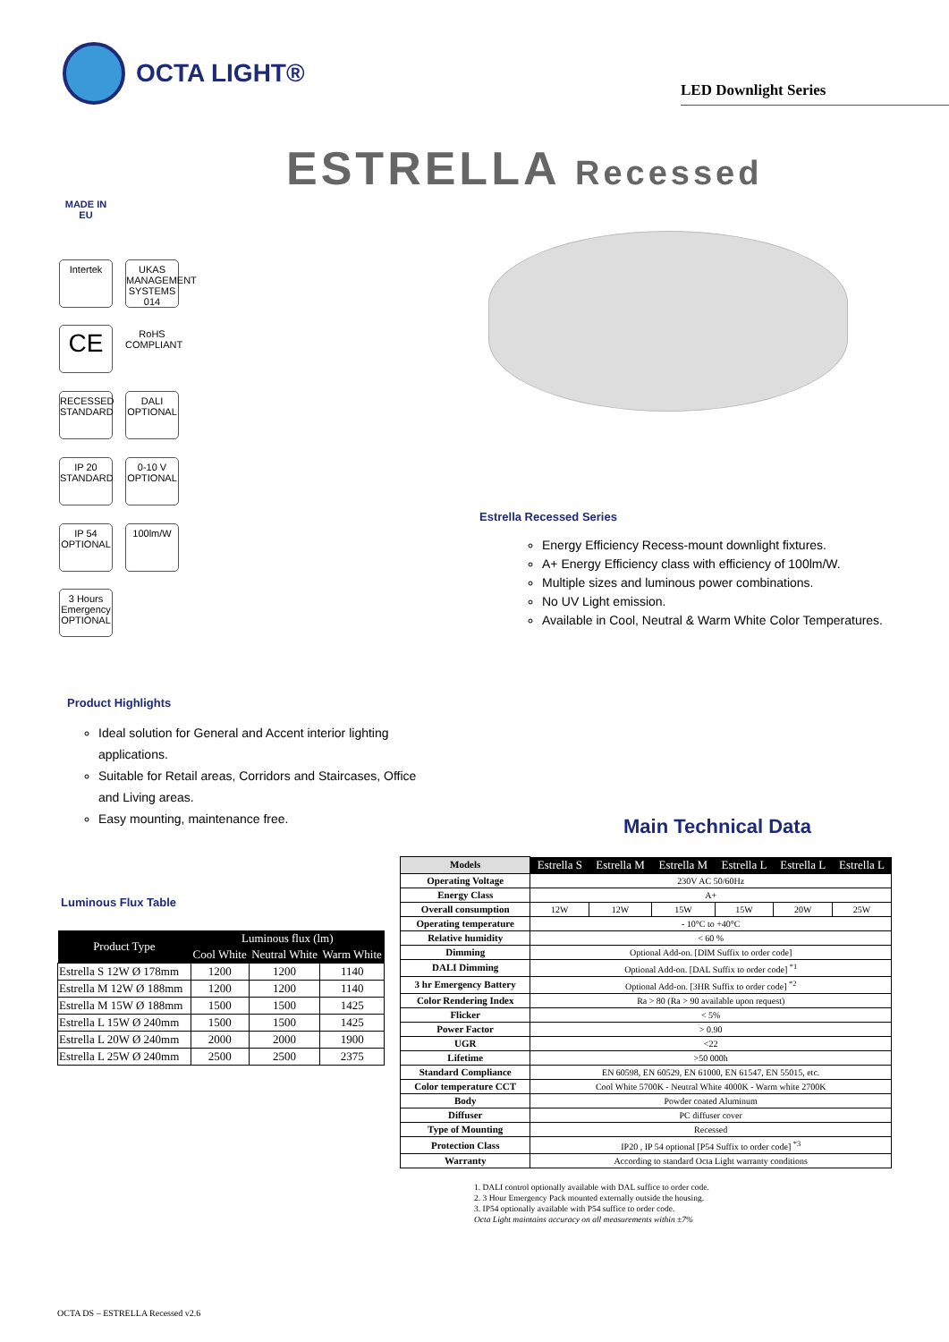OCTA LIGHT®
LED Downlight Series
ESTRELLA Recessed
MADE IN EU
Intertek
UKAS MANAGEMENT SYSTEMS 014
CE
RoHS COMPLIANT
RECESSED STANDARD
DALI OPTIONAL
IP 20 STANDARD
0-10 V OPTIONAL
IP 54 OPTIONAL
100lm/W
3 Hours Emergency OPTIONAL
Estrella Recessed Series
Energy Efficiency Recess-mount downlight fixtures.
A+ Energy Efficiency class with efficiency of 100lm/W.
Multiple sizes and luminous power combinations.
No UV Light emission.
Available in Cool, Neutral & Warm White Color Temperatures.
Product Highlights
Ideal solution for General and Accent interior lighting applications.
Suitable for Retail areas, Corridors and Staircases, Office and Living areas.
Easy mounting, maintenance free.
Luminous Flux Table
| Product Type | Luminous flux (lm) | | |
| --- | --- | --- | --- |
| | Cool White | Neutral White | Warm White |
| Estrella S 12W Ø 178mm | 1200 | 1200 | 1140 |
| Estrella M 12W Ø 188mm | 1200 | 1200 | 1140 |
| Estrella M 15W Ø 188mm | 1500 | 1500 | 1425 |
| Estrella L 15W Ø 240mm | 1500 | 1500 | 1425 |
| Estrella L 20W Ø 240mm | 2000 | 2000 | 1900 |
| Estrella L 25W Ø 240mm | 2500 | 2500 | 2375 |
Main Technical Data
| Models | Estrella S | Estrella M | Estrella M | Estrella L | Estrella L | Estrella L |
| Operating Voltage | 230V AC 50/60Hz | | | | | |
| Energy Class | A+ | | | | | |
| Overall consumption | 12W | 12W | 15W | 15W | 20W | 25W |
| Operating temperature | - 10°C to +40°C | | | | | |
| Relative humidity | < 60 % | | | | | |
| Dimming | Optional Add-on. [DIM Suffix to order code] | | | | | |
| DALI Dimming | Optional Add-on. [DAL Suffix to order code] <sup>*1</sup> | | | | | |
| 3 hr Emergency Battery | Optional Add-on. [3HR Suffix to order code] <sup>*2</sup> | | | | | |
| Color Rendering Index | Ra > 80 (Ra > 90 available upon request) | | | | | |
| Flicker | < 5% | | | | | |
| Power Factor | > 0.90 | | | | | |
| UGR | <22 | | | | | |
| Lifetime | >50 000h | | | | | |
| Standard Compliance | EN 60598, EN 60529, EN 61000, EN 61547, EN 55015, etc. | | | | | |
| Color temperature CCT | Cool White 5700K - Neutral White 4000K - Warm white 2700K | | | | | |
| Body | Powder coated Aluminum | | | | | |
| Diffuser | PC diffuser cover | | | | | |
| Type of Mounting | Recessed | | | | | |
| Protection Class | IP20 , IP 54 optional [P54 Suffix to order code] <sup>*3</sup> | | | | | |
| Warranty | According to standard Octa Light warranty conditions | | | | | |
1. DALI control optionally available with DAL suffice to order code.
2. 3 Hour Emergency Pack mounted externally outside the housing.
3. IP54 optionally available with P54 suffice to order code.
Octa Light maintains accuracy on all measurements within ±7%
OCTA DS – ESTRELLA Recessed v2.6